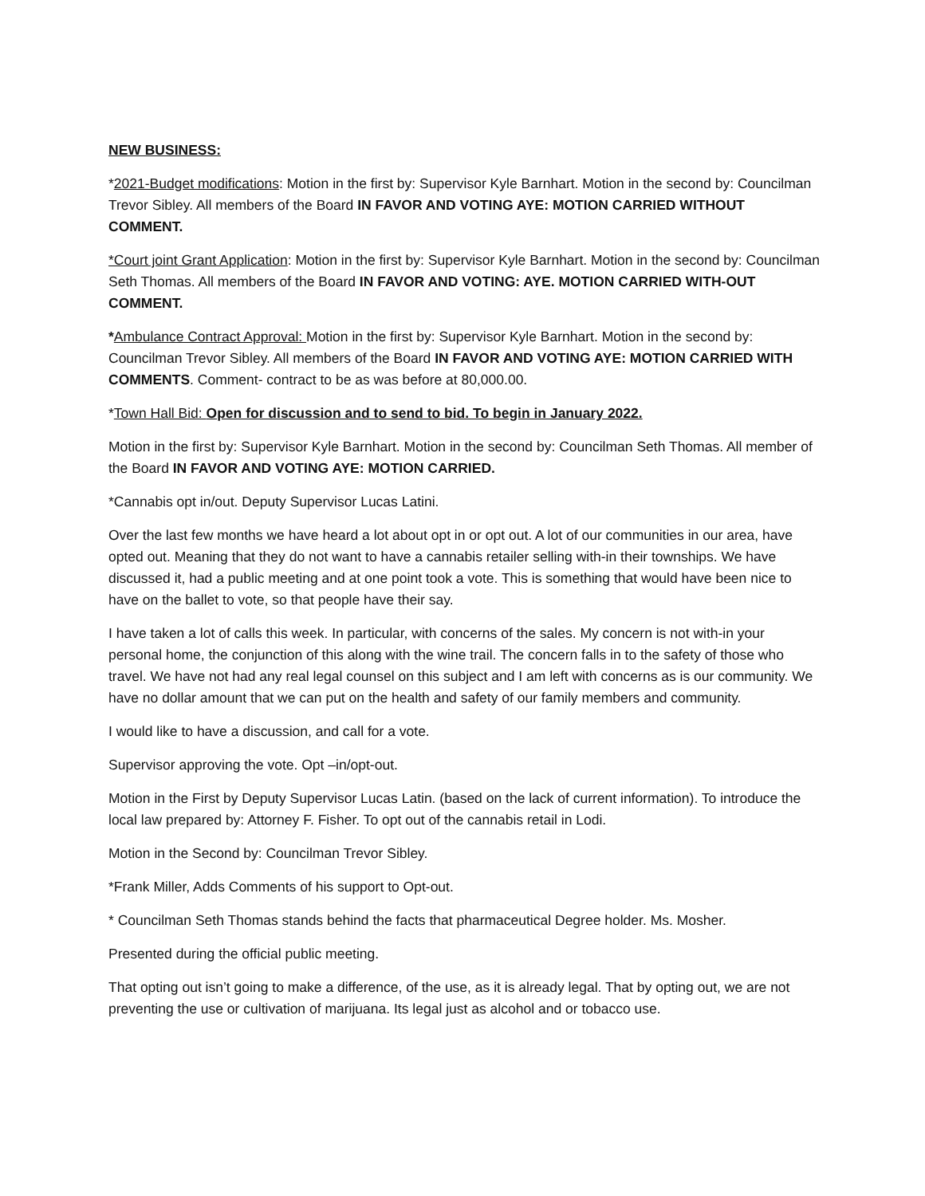NEW BUSINESS:
*2021-Budget modifications: Motion in the first by: Supervisor Kyle Barnhart. Motion in the second by: Councilman Trevor Sibley. All members of the Board IN FAVOR AND VOTING AYE: MOTION CARRIED WITHOUT COMMENT.
*Court joint Grant Application: Motion in the first by: Supervisor Kyle Barnhart. Motion in the second by: Councilman Seth Thomas. All members of the Board IN FAVOR AND VOTING: AYE. MOTION CARRIED WITH-OUT COMMENT.
*Ambulance Contract Approval: Motion in the first by: Supervisor Kyle Barnhart. Motion in the second by: Councilman Trevor Sibley. All members of the Board IN FAVOR AND VOTING AYE: MOTION CARRIED WITH COMMENTS. Comment- contract to be as was before at 80,000.00.
*Town Hall Bid: Open for discussion and to send to bid. To begin in January 2022.
Motion in the first by: Supervisor Kyle Barnhart. Motion in the second by: Councilman Seth Thomas. All member of the Board IN FAVOR AND VOTING AYE: MOTION CARRIED.
*Cannabis opt in/out. Deputy Supervisor Lucas Latini.
Over the last few months we have heard a lot about opt in or opt out. A lot of our communities in our area, have opted out. Meaning that they do not want to have a cannabis retailer selling with-in their townships. We have discussed it, had a public meeting and at one point took a vote. This is something that would have been nice to have on the ballet to vote, so that people have their say.
I have taken a lot of calls this week. In particular, with concerns of the sales. My concern is not with-in your personal home, the conjunction of this along with the wine trail. The concern falls in to the safety of those who travel. We have not had any real legal counsel on this subject and I am left with concerns as is our community. We have no dollar amount that we can put on the health and safety of our family members and community.
I would like to have a discussion, and call for a vote.
Supervisor approving the vote. Opt –in/opt-out.
Motion in the First by Deputy Supervisor Lucas Latin. (based on the lack of current information). To introduce the local law prepared by: Attorney F. Fisher. To opt out of the cannabis retail in Lodi.
Motion in the Second by: Councilman Trevor Sibley.
*Frank Miller, Adds Comments of his support to Opt-out.
* Councilman Seth Thomas stands behind the facts that pharmaceutical Degree holder. Ms. Mosher.
Presented during the official public meeting.
That opting out isn’t going to make a difference, of the use, as it is already legal. That by opting out, we are not preventing the use or cultivation of marijuana. Its legal just as alcohol and or tobacco use.